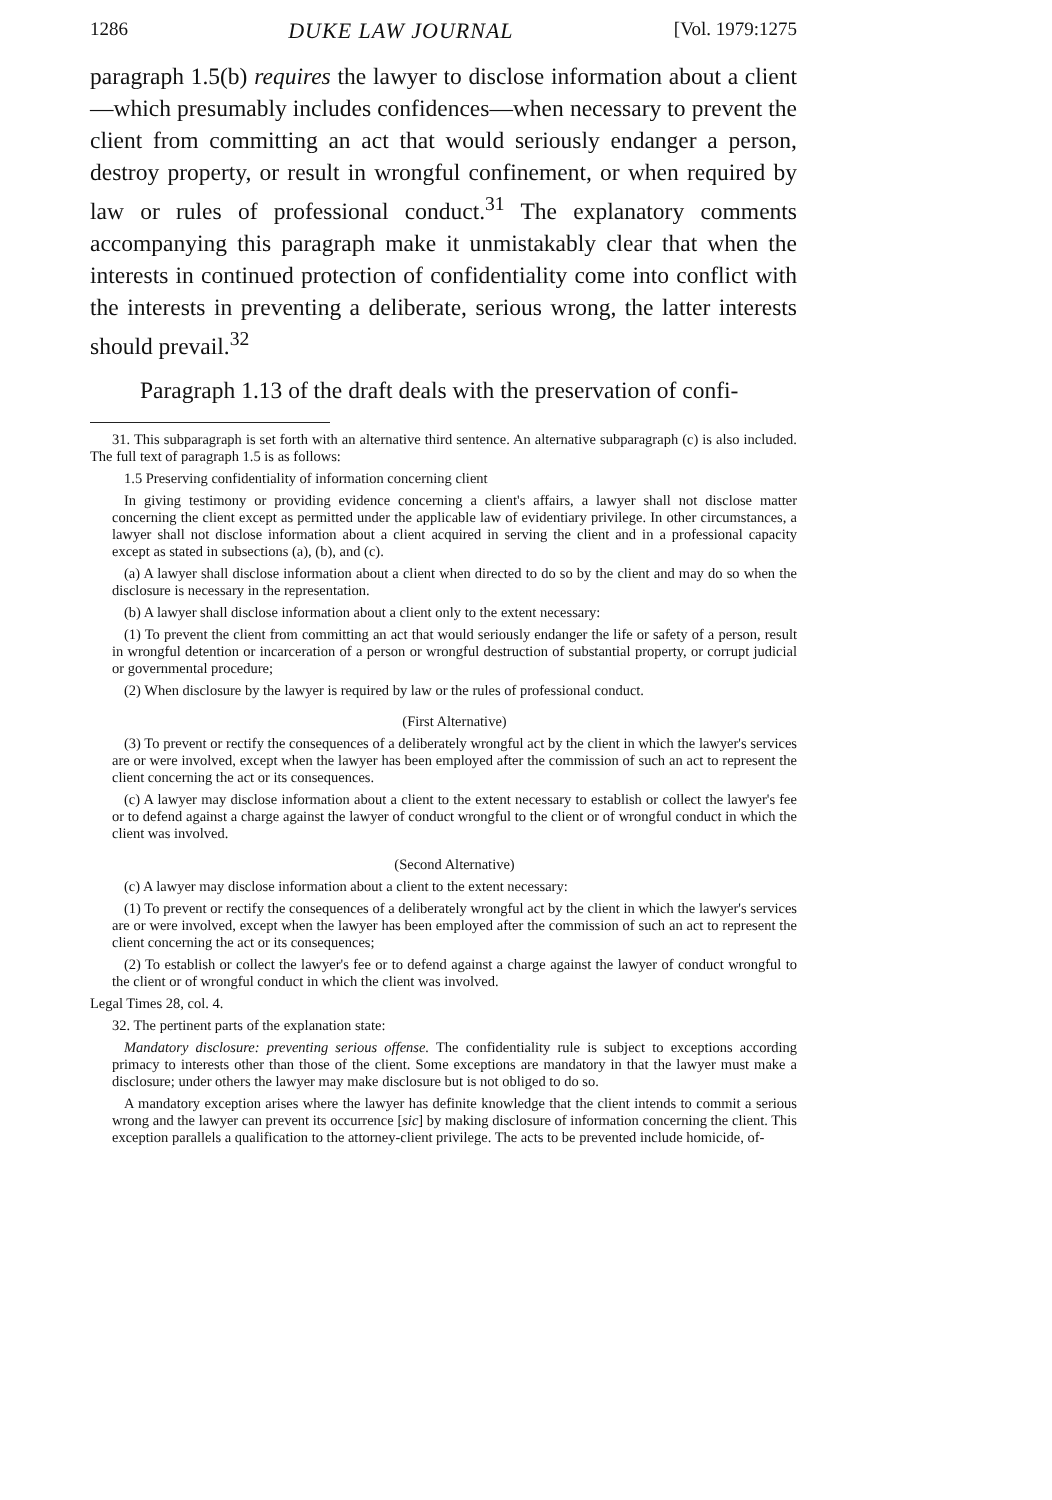1286 DUKE LAW JOURNAL [Vol. 1979:1275
paragraph 1.5(b) requires the lawyer to disclose information about a client—which presumably includes confidences—when necessary to prevent the client from committing an act that would seriously endanger a person, destroy property, or result in wrongful confinement, or when required by law or rules of professional conduct.<sup>31</sup> The explanatory comments accompanying this paragraph make it unmistakably clear that when the interests in continued protection of confidentiality come into conflict with the interests in preventing a deliberate, serious wrong, the latter interests should prevail.<sup>32</sup>
Paragraph 1.13 of the draft deals with the preservation of confi-
31. This subparagraph is set forth with an alternative third sentence. An alternative subparagraph (c) is also included. The full text of paragraph 1.5 is as follows:
1.5 Preserving confidentiality of information concerning client
In giving testimony or providing evidence concerning a client's affairs, a lawyer shall not disclose matter concerning the client except as permitted under the applicable law of evidentiary privilege. In other circumstances, a lawyer shall not disclose information about a client acquired in serving the client and in a professional capacity except as stated in subsections (a), (b), and (c).
(a) A lawyer shall disclose information about a client when directed to do so by the client and may do so when the disclosure is necessary in the representation.
(b) A lawyer shall disclose information about a client only to the extent necessary:
(1) To prevent the client from committing an act that would seriously endanger the life or safety of a person, result in wrongful detention or incarceration of a person or wrongful destruction of substantial property, or corrupt judicial or governmental procedure;
(2) When disclosure by the lawyer is required by law or the rules of professional conduct.
(First Alternative)
(3) To prevent or rectify the consequences of a deliberately wrongful act by the client in which the lawyer's services are or were involved, except when the lawyer has been employed after the commission of such an act to represent the client concerning the act or its consequences.
(c) A lawyer may disclose information about a client to the extent necessary to establish or collect the lawyer's fee or to defend against a charge against the lawyer of conduct wrongful to the client or of wrongful conduct in which the client was involved.
(Second Alternative)
(c) A lawyer may disclose information about a client to the extent necessary:
(1) To prevent or rectify the consequences of a deliberately wrongful act by the client in which the lawyer's services are or were involved, except when the lawyer has been employed after the commission of such an act to represent the client concerning the act or its consequences;
(2) To establish or collect the lawyer's fee or to defend against a charge against the lawyer of conduct wrongful to the client or of wrongful conduct in which the client was involved.
Legal Times 28, col. 4.
32. The pertinent parts of the explanation state:
Mandatory disclosure: preventing serious offense. The confidentiality rule is subject to exceptions according primacy to interests other than those of the client. Some exceptions are mandatory in that the lawyer must make a disclosure; under others the lawyer may make disclosure but is not obliged to do so.
A mandatory exception arises where the lawyer has definite knowledge that the client intends to commit a serious wrong and the lawyer can prevent its occurrence [sic] by making disclosure of information concerning the client. This exception parallels a qualification to the attorney-client privilege. The acts to be prevented include homicide, of-